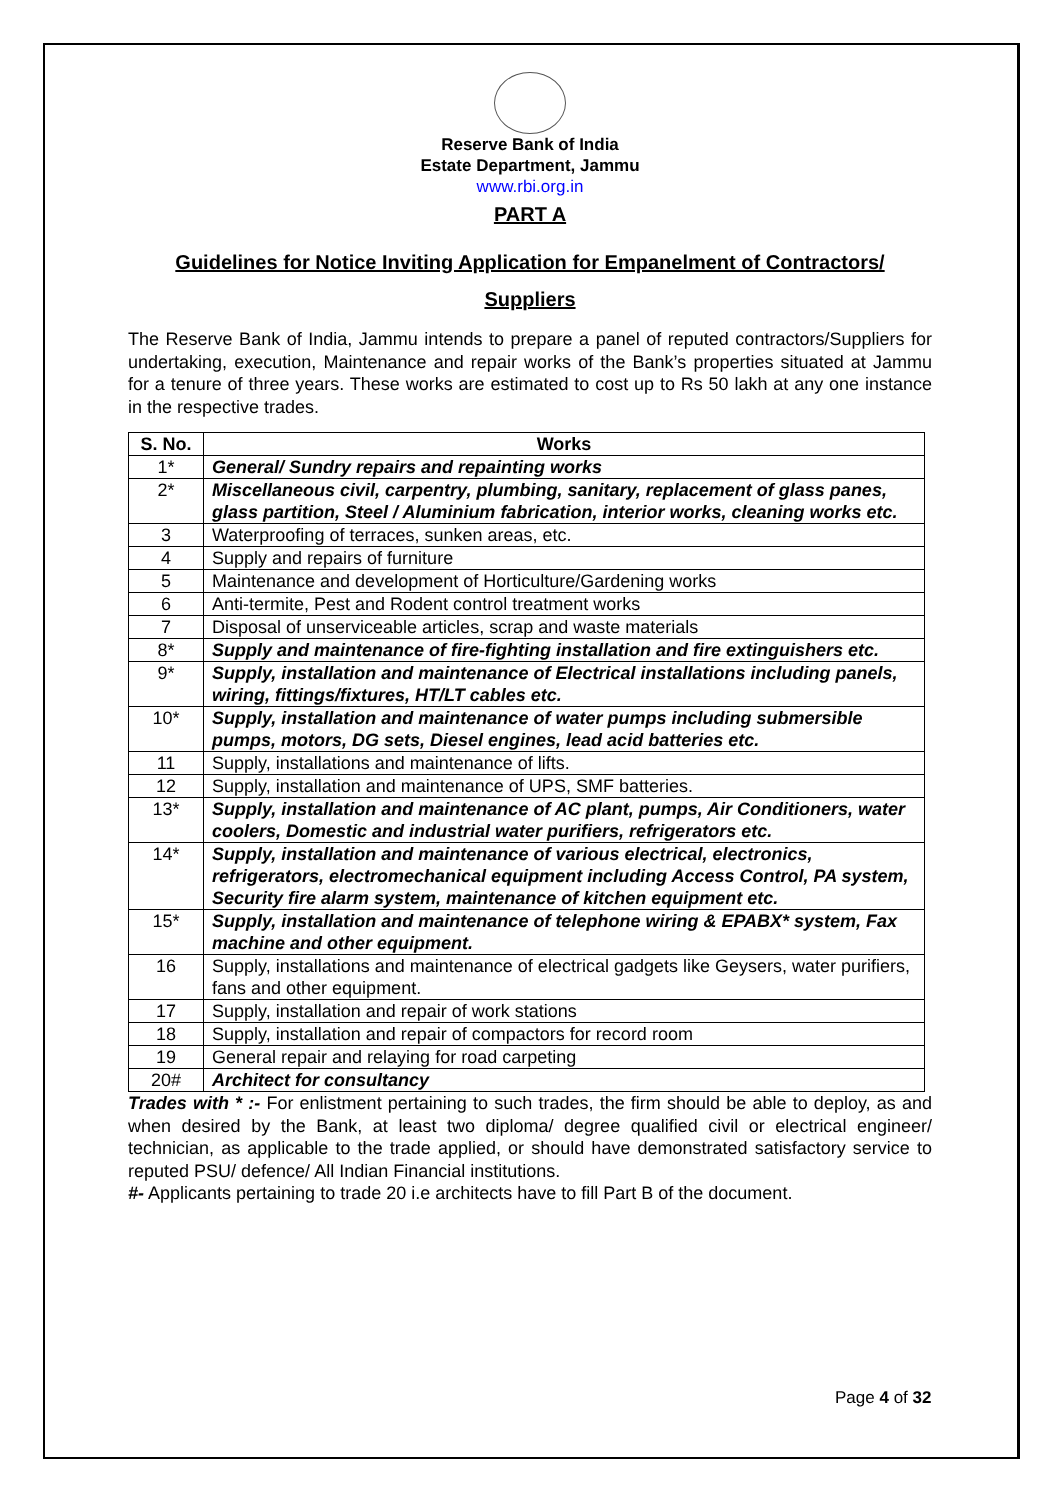Reserve Bank of India
Estate Department, Jammu
www.rbi.org.in
PART A
Guidelines for Notice Inviting Application for Empanelment of Contractors/ Suppliers
The Reserve Bank of India, Jammu intends to prepare a panel of reputed contractors/Suppliers for undertaking, execution, Maintenance and repair works of the Bank’s properties situated at Jammu for a tenure of three years. These works are estimated to cost up to Rs 50 lakh at any one instance in the respective trades.
| S. No. | Works |
| --- | --- |
| 1* | General/ Sundry repairs and repainting works |
| 2* | Miscellaneous civil, carpentry, plumbing, sanitary, replacement of glass panes, glass partition, Steel / Aluminium fabrication, interior works, cleaning works etc. |
| 3 | Waterproofing of terraces, sunken areas, etc. |
| 4 | Supply and repairs of furniture |
| 5 | Maintenance and development of Horticulture/Gardening works |
| 6 | Anti-termite, Pest and Rodent control treatment works |
| 7 | Disposal of unserviceable articles, scrap and waste materials |
| 8* | Supply and maintenance of fire-fighting installation and fire extinguishers etc. |
| 9* | Supply, installation and maintenance of Electrical installations including panels, wiring, fittings/fixtures, HT/LT cables etc. |
| 10* | Supply, installation and maintenance of water pumps including submersible pumps, motors, DG sets, Diesel engines, lead acid batteries etc. |
| 11 | Supply, installations and maintenance of lifts. |
| 12 | Supply, installation and maintenance of UPS, SMF batteries. |
| 13* | Supply, installation and maintenance of AC plant, pumps, Air Conditioners, water coolers, Domestic and industrial water purifiers, refrigerators etc. |
| 14* | Supply, installation and maintenance of various electrical, electronics, refrigerators, electromechanical equipment including Access Control, PA system, Security fire alarm system, maintenance of kitchen equipment etc. |
| 15* | Supply, installation and maintenance of telephone wiring & EPABX* system, Fax machine and other equipment. |
| 16 | Supply, installations and maintenance of electrical gadgets like Geysers, water purifiers, fans and other equipment. |
| 17 | Supply, installation and repair of work stations |
| 18 | Supply, installation and repair of compactors for record room |
| 19 | General repair and relaying for road carpeting |
| 20# | Architect for consultancy |
Trades with * :- For enlistment pertaining to such trades, the firm should be able to deploy, as and when desired by the Bank, at least two diploma/ degree qualified civil or electrical engineer/ technician, as applicable to the trade applied, or should have demonstrated satisfactory service to reputed PSU/ defence/ All Indian Financial institutions.
#- Applicants pertaining to trade 20 i.e architects have to fill Part B of the document.
Page 4 of 32